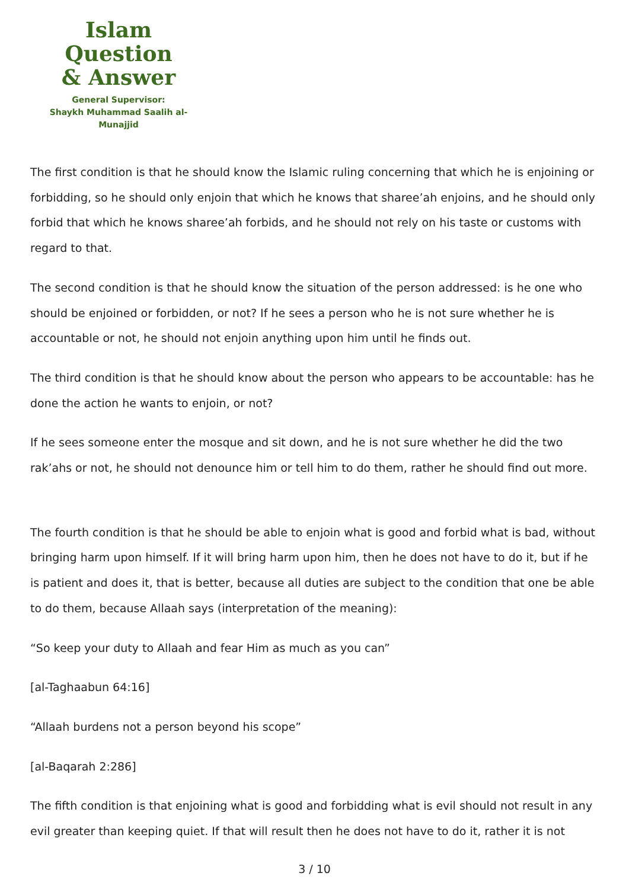Islam Question
& Answer
General Supervisor:
Shaykh Muhammad Saalih al-Munajjid
The first condition is that he should know the Islamic ruling concerning that which he is enjoining or forbidding, so he should only enjoin that which he knows that sharee’ah enjoins, and he should only forbid that which he knows sharee’ah forbids, and he should not rely on his taste or customs with regard to that.
The second condition is that he should know the situation of the person addressed: is he one who should be enjoined or forbidden, or not? If he sees a person who he is not sure whether he is accountable or not, he should not enjoin anything upon him until he finds out.
The third condition is that he should know about the person who appears to be accountable: has he done the action he wants to enjoin, or not?
If he sees someone enter the mosque and sit down, and he is not sure whether he did the two rak’ahs or not, he should not denounce him or tell him to do them, rather he should find out more.
The fourth condition is that he should be able to enjoin what is good and forbid what is bad, without bringing harm upon himself. If it will bring harm upon him, then he does not have to do it, but if he is patient and does it, that is better, because all duties are subject to the condition that one be able to do them, because Allaah says (interpretation of the meaning):
“So keep your duty to Allaah and fear Him as much as you can”
[al-Taghaabun 64:16]
“Allaah burdens not a person beyond his scope”
[al-Baqarah 2:286]
The fifth condition is that enjoining what is good and forbidding what is evil should not result in any evil greater than keeping quiet. If that will result then he does not have to do it, rather it is not
3 / 10